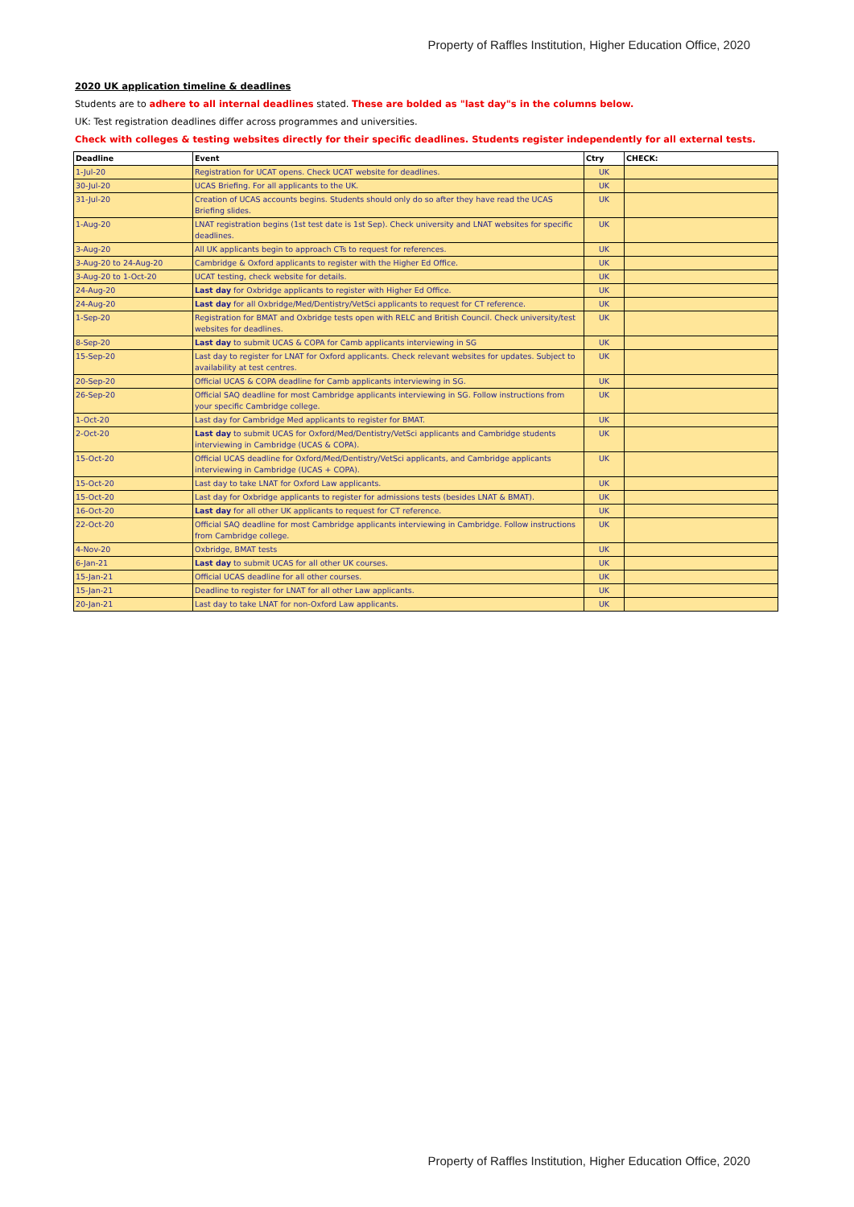Property of Raffles Institution, Higher Education Office, 2020
2020 UK application timeline & deadlines
Students are to adhere to all internal deadlines stated. These are bolded as "last day"s in the columns below.
UK: Test registration deadlines differ across programmes and universities.
Check with colleges & testing websites directly for their specific deadlines. Students register independently for all external tests.
| Deadline | Event | Ctry | CHECK: |
| --- | --- | --- | --- |
| 1-Jul-20 | Registration for UCAT opens. Check UCAT website for deadlines. | UK | |
| 30-Jul-20 | UCAS Briefing. For all applicants to the UK. | UK | |
| 31-Jul-20 | Creation of UCAS accounts begins. Students should only do so after they have read the UCAS Briefing slides. | UK | |
| 1-Aug-20 | LNAT registration begins (1st test date is 1st Sep). Check university and LNAT websites for specific deadlines. | UK | |
| 3-Aug-20 | All UK applicants begin to approach CTs to request for references. | UK | |
| 3-Aug-20 to 24-Aug-20 | Cambridge & Oxford applicants to register with the Higher Ed Office. | UK | |
| 3-Aug-20 to 1-Oct-20 | UCAT testing, check website for details. | UK | |
| 24-Aug-20 | Last day for Oxbridge applicants to register with Higher Ed Office. | UK | |
| 24-Aug-20 | Last day for all Oxbridge/Med/Dentistry/VetSci applicants to request for CT reference. | UK | |
| 1-Sep-20 | Registration for BMAT and Oxbridge tests open with RELC and British Council. Check university/test websites for deadlines. | UK | |
| 8-Sep-20 | Last day to submit UCAS & COPA for Camb applicants interviewing in SG | UK | |
| 15-Sep-20 | Last day to register for LNAT for Oxford applicants. Check relevant websites for updates. Subject to availability at test centres. | UK | |
| 20-Sep-20 | Official UCAS & COPA deadline for Camb applicants interviewing in SG. | UK | |
| 26-Sep-20 | Official SAQ deadline for most Cambridge applicants interviewing in SG. Follow instructions from your specific Cambridge college. | UK | |
| 1-Oct-20 | Last day for Cambridge Med applicants to register for BMAT. | UK | |
| 2-Oct-20 | Last day to submit UCAS for Oxford/Med/Dentistry/VetSci applicants and Cambridge students interviewing in Cambridge (UCAS & COPA). | UK | |
| 15-Oct-20 | Official UCAS deadline for Oxford/Med/Dentistry/VetSci applicants, and Cambridge applicants interviewing in Cambridge (UCAS + COPA). | UK | |
| 15-Oct-20 | Last day to take LNAT for Oxford Law applicants. | UK | |
| 15-Oct-20 | Last day for Oxbridge applicants to register for admissions tests (besides LNAT & BMAT). | UK | |
| 16-Oct-20 | Last day for all other UK applicants to request for CT reference. | UK | |
| 22-Oct-20 | Official SAQ deadline for most Cambridge applicants interviewing in Cambridge. Follow instructions from Cambridge college. | UK | |
| 4-Nov-20 | Oxbridge, BMAT tests | UK | |
| 6-Jan-21 | Last day to submit UCAS for all other UK courses. | UK | |
| 15-Jan-21 | Official UCAS deadline for all other courses. | UK | |
| 15-Jan-21 | Deadline to register for LNAT for all other Law applicants. | UK | |
| 20-Jan-21 | Last day to take LNAT for non-Oxford Law applicants. | UK | |
Property of Raffles Institution, Higher Education Office, 2020